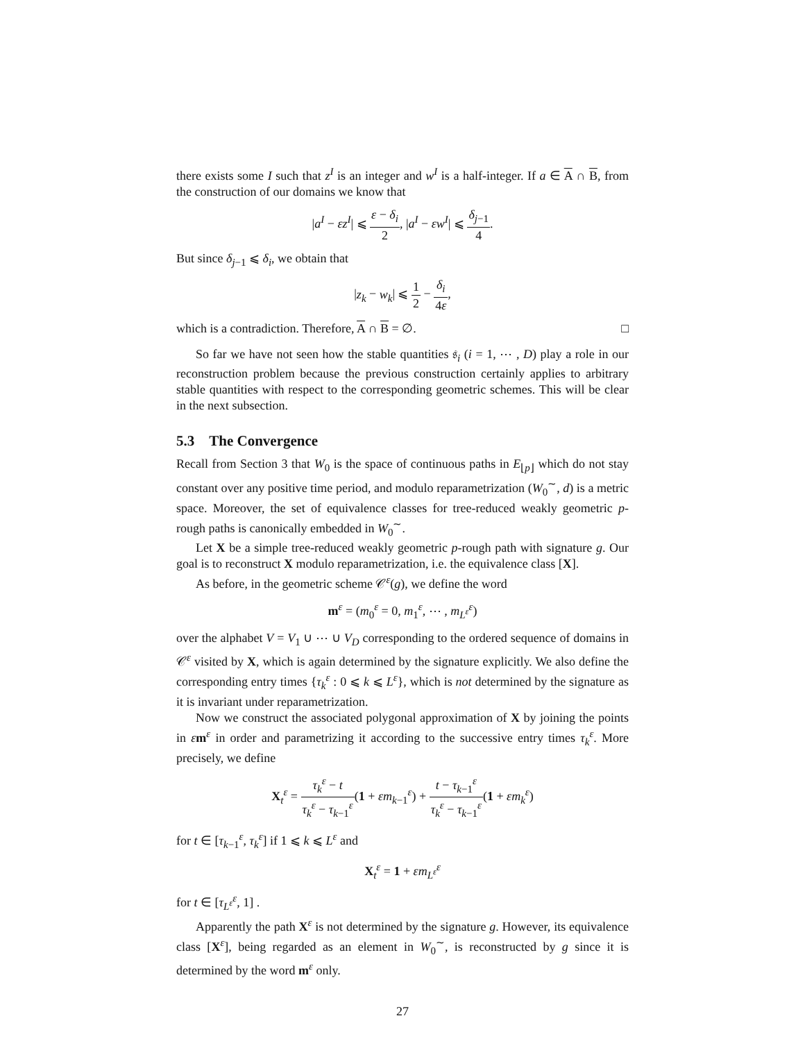there exists some I such that z<sup>I</sup> is an integer and w<sup>I</sup> is a half-integer. If a ∈ A ∩ B, from the construction of our domains we know that
|a<sup>I</sup> − εz<sup>I</sup>| ⩽ ε − δ<sub>i</sub> 2, |a<sup>I</sup> − εw<sup>I</sup>| ⩽ δ<sub>j−1</sub> 4.
But since δ<sub>j−1</sub> ⩽ δ<sub>i</sub>, we obtain that
|z<sub>k</sub> − w<sub>k</sub>| ⩽ 1 2 − δ<sub>i</sub> 4ε,
which is a contradiction. Therefore, A ∩ B = ∅. □
So far we have not seen how the stable quantities 𝔰<sub>i</sub> (i = 1, ⋯ , D) play a role in our reconstruction problem because the previous construction certainly applies to arbitrary stable quantities with respect to the corresponding geometric schemes. This will be clear in the next subsection.
5.3 The Convergence
Recall from Section 3 that W<sub>0</sub> is the space of continuous paths in E<sub>⌊p⌋</sub> which do not stay constant over any positive time period, and modulo reparametrization (W<sub>0</sub><sup>∼</sup>, d) is a metric space. Moreover, the set of equivalence classes for tree-reduced weakly geometric p-rough paths is canonically embedded in W<sub>0</sub><sup>∼</sup>.
Let X be a simple tree-reduced weakly geometric p-rough path with signature g. Our goal is to reconstruct X modulo reparametrization, i.e. the equivalence class [X].
As before, in the geometric scheme 𝒞<sup>ε</sup>(g), we define the word
m<sup>ε</sup> = (m<sub>0</sub><sup>ε</sup> = 0, m<sub>1</sub><sup>ε</sup>, ⋯ , m<sub>L<sup>ε</sup></sub><sup>ε</sup>)
over the alphabet V = V<sub>1</sub> ∪ ⋯ ∪ V<sub>D</sub> corresponding to the ordered sequence of domains in 𝒞<sup>ε</sup> visited by X, which is again determined by the signature explicitly. We also define the corresponding entry times {τ<sub>k</sub><sup>ε</sup> : 0 ⩽ k ⩽ L<sup>ε</sup>}, which is not determined by the signature as it is invariant under reparametrization.
Now we construct the associated polygonal approximation of X by joining the points in εm<sup>ε</sup> in order and parametrizing it according to the successive entry times τ<sub>k</sub><sup>ε</sup>. More precisely, we define
X<sub>t</sub><sup>ε</sup> = τ<sub>k</sub><sup>ε</sup> − t τ<sub>k</sub><sup>ε</sup> − τ<sub>k−1</sub><sup>ε</sup>(1 + εm<sub>k−1</sub><sup>ε</sup>) + t − τ<sub>k−1</sub><sup>ε</sup> τ<sub>k</sub><sup>ε</sup> − τ<sub>k−1</sub><sup>ε</sup>(1 + εm<sub>k</sub><sup>ε</sup>)
for t ∈ [τ<sub>k−1</sub><sup>ε</sup>, τ<sub>k</sub><sup>ε</sup>] if 1 ⩽ k ⩽ L<sup>ε</sup> and
X<sub>t</sub><sup>ε</sup> = 1 + εm<sub>L<sup>ε</sup></sub><sup>ε</sup>
for t ∈ [τ<sub>L<sup>ε</sup></sub><sup>ε</sup>, 1] .
Apparently the path X<sup>ε</sup> is not determined by the signature g. However, its equivalence class [X<sup>ε</sup>], being regarded as an element in W<sub>0</sub><sup>∼</sup>, is reconstructed by g since it is determined by the word m<sup>ε</sup> only.
27